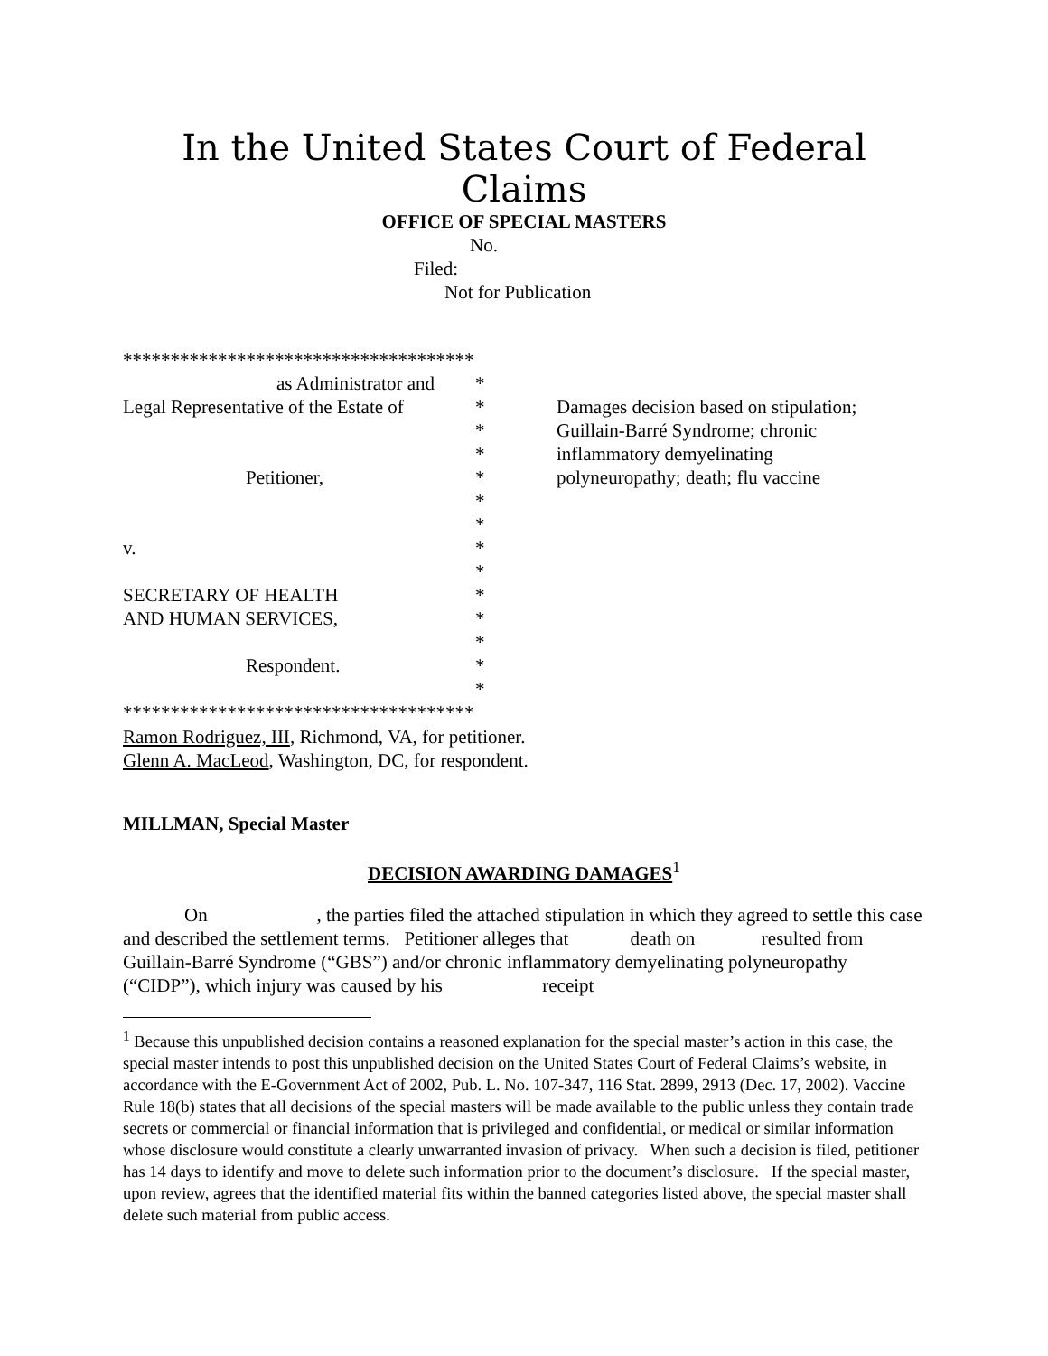In the United States Court of Federal Claims
OFFICE OF SPECIAL MASTERS
No.
Filed:
Not for Publication
| ************************************* | | |
| as Administrator and | * | |
| Legal Representative of the Estate of | * | Damages decision based on stipulation; |
| | * | Guillain-Barré Syndrome; chronic |
| | * | inflammatory demyelinating |
| Petitioner, | * | polyneuropathy; death; flu vaccine |
| | * | |
| | * | |
| v. | * | |
| | * | |
| SECRETARY OF HEALTH | * | |
| AND HUMAN SERVICES, | * | |
| | * | |
| Respondent. | * | |
| | * | |
| ************************************* | | |
Ramon Rodriguez, III, Richmond, VA, for petitioner.
Glenn A. MacLeod, Washington, DC, for respondent.
MILLMAN, Special Master
DECISION AWARDING DAMAGES<sup>1</sup>
On , the parties filed the attached stipulation in which they agreed to settle this case and described the settlement terms. Petitioner alleges that death on resulted from Guillain-Barré Syndrome (“GBS”) and/or chronic inflammatory demyelinating polyneuropathy (“CIDP”), which injury was caused by his receipt
<sup>1</sup> Because this unpublished decision contains a reasoned explanation for the special master’s action in this case, the special master intends to post this unpublished decision on the United States Court of Federal Claims’s website, in accordance with the E-Government Act of 2002, Pub. L. No. 107-347, 116 Stat. 2899, 2913 (Dec. 17, 2002). Vaccine Rule 18(b) states that all decisions of the special masters will be made available to the public unless they contain trade secrets or commercial or financial information that is privileged and confidential, or medical or similar information whose disclosure would constitute a clearly unwarranted invasion of privacy. When such a decision is filed, petitioner has 14 days to identify and move to delete such information prior to the document’s disclosure. If the special master, upon review, agrees that the identified material fits within the banned categories listed above, the special master shall delete such material from public access.